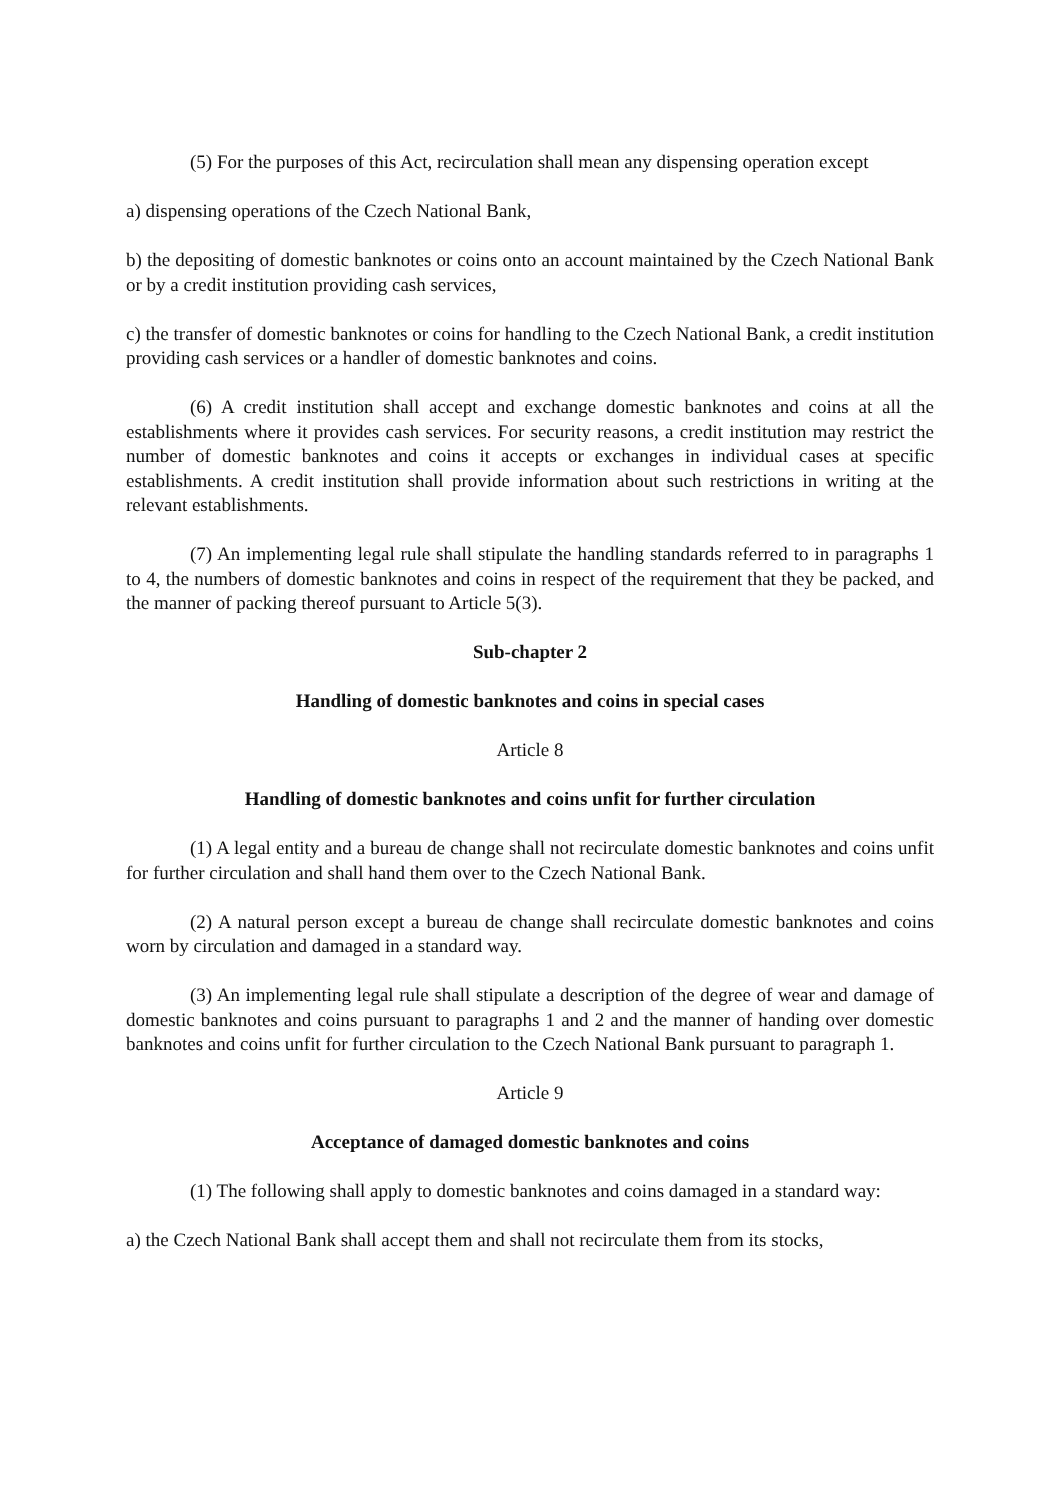(5) For the purposes of this Act, recirculation shall mean any dispensing operation except
a) dispensing operations of the Czech National Bank,
b) the depositing of domestic banknotes or coins onto an account maintained by the Czech National Bank or by a credit institution providing cash services,
c) the transfer of domestic banknotes or coins for handling to the Czech National Bank, a credit institution providing cash services or a handler of domestic banknotes and coins.
(6) A credit institution shall accept and exchange domestic banknotes and coins at all the establishments where it provides cash services. For security reasons, a credit institution may restrict the number of domestic banknotes and coins it accepts or exchanges in individual cases at specific establishments. A credit institution shall provide information about such restrictions in writing at the relevant establishments.
(7) An implementing legal rule shall stipulate the handling standards referred to in paragraphs 1 to 4, the numbers of domestic banknotes and coins in respect of the requirement that they be packed, and the manner of packing thereof pursuant to Article 5(3).
Sub-chapter 2
Handling of domestic banknotes and coins in special cases
Article 8
Handling of domestic banknotes and coins unfit for further circulation
(1) A legal entity and a bureau de change shall not recirculate domestic banknotes and coins unfit for further circulation and shall hand them over to the Czech National Bank.
(2) A natural person except a bureau de change shall recirculate domestic banknotes and coins worn by circulation and damaged in a standard way.
(3) An implementing legal rule shall stipulate a description of the degree of wear and damage of domestic banknotes and coins pursuant to paragraphs 1 and 2 and the manner of handing over domestic banknotes and coins unfit for further circulation to the Czech National Bank pursuant to paragraph 1.
Article 9
Acceptance of damaged domestic banknotes and coins
(1) The following shall apply to domestic banknotes and coins damaged in a standard way:
a) the Czech National Bank shall accept them and shall not recirculate them from its stocks,